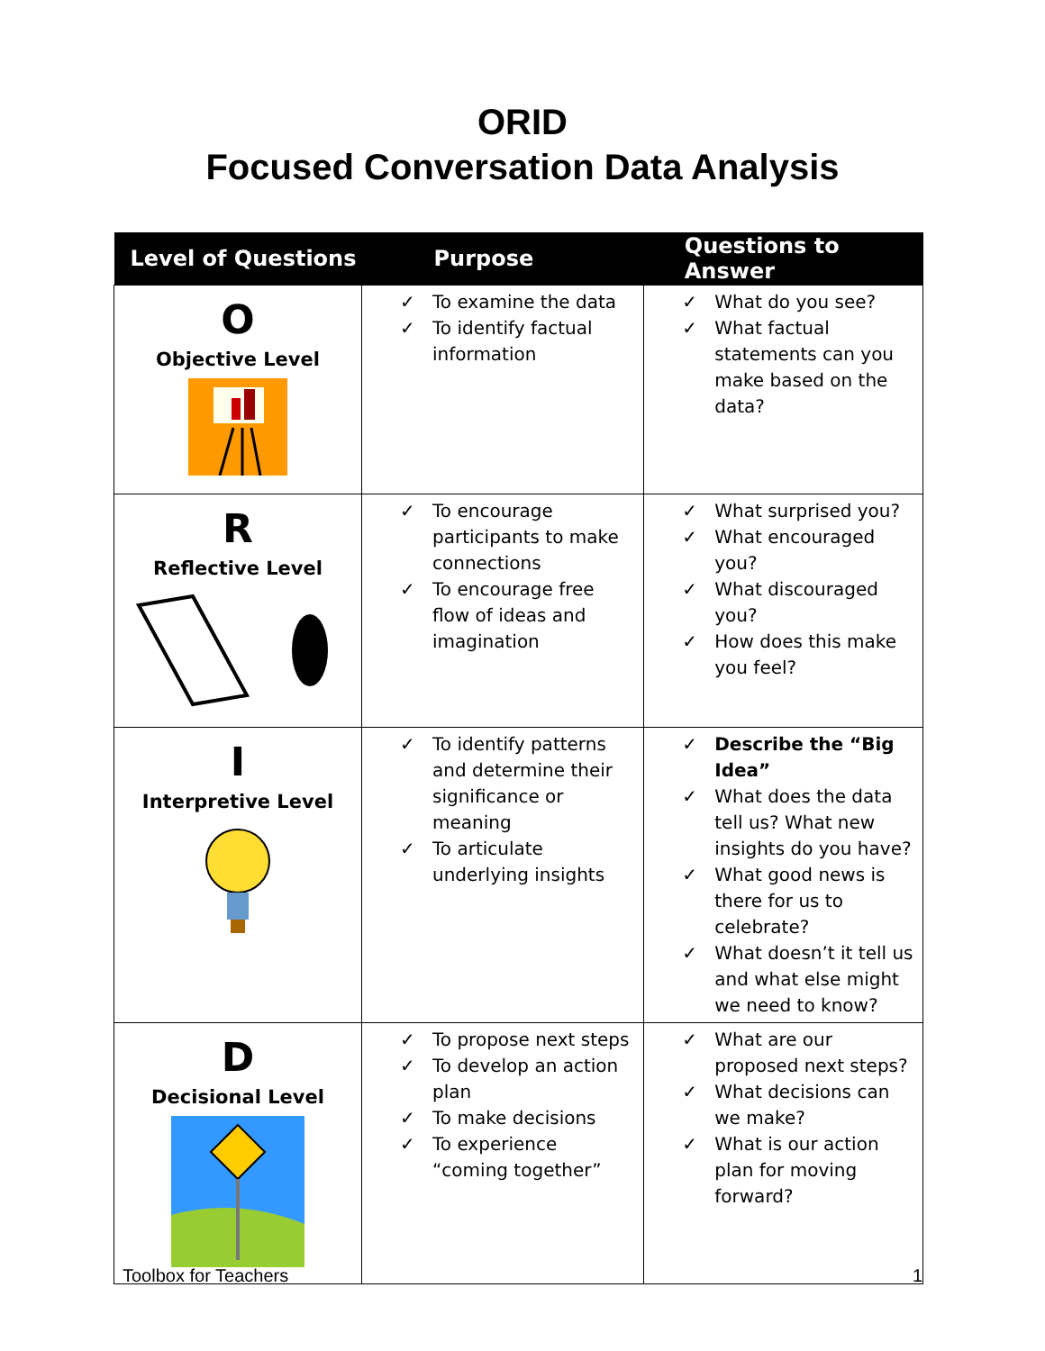ORID
Focused Conversation Data Analysis
| Level of Questions | Purpose | Questions to Answer |
| --- | --- | --- |
| O Objective Level | ✓ To examine the data ✓ To identify factual information | ✓ What do you see? ✓ What factual statements can you make based on the data? |
| R Reflective Level | ✓ To encourage participants to make connections ✓ To encourage free flow of ideas and imagination | ✓ What surprised you? ✓ What encouraged you? ✓ What discouraged you? ✓ How does this make you feel? |
| I Interpretive Level | ✓ To identify patterns and determine their significance or meaning ✓ To articulate underlying insights | ✓ Describe the “Big Idea” ✓ What does the data tell us? What new insights do you have? ✓ What good news is there for us to celebrate? ✓ What doesn’t it tell us and what else might we need to know? |
| D Decisional Level | ✓ To propose next steps ✓ To develop an action plan ✓ To make decisions ✓ To experience “coming together” | ✓ What are our proposed next steps? ✓ What decisions can we make? ✓ What is our action plan for moving forward? |
Toolbox for Teachers 1